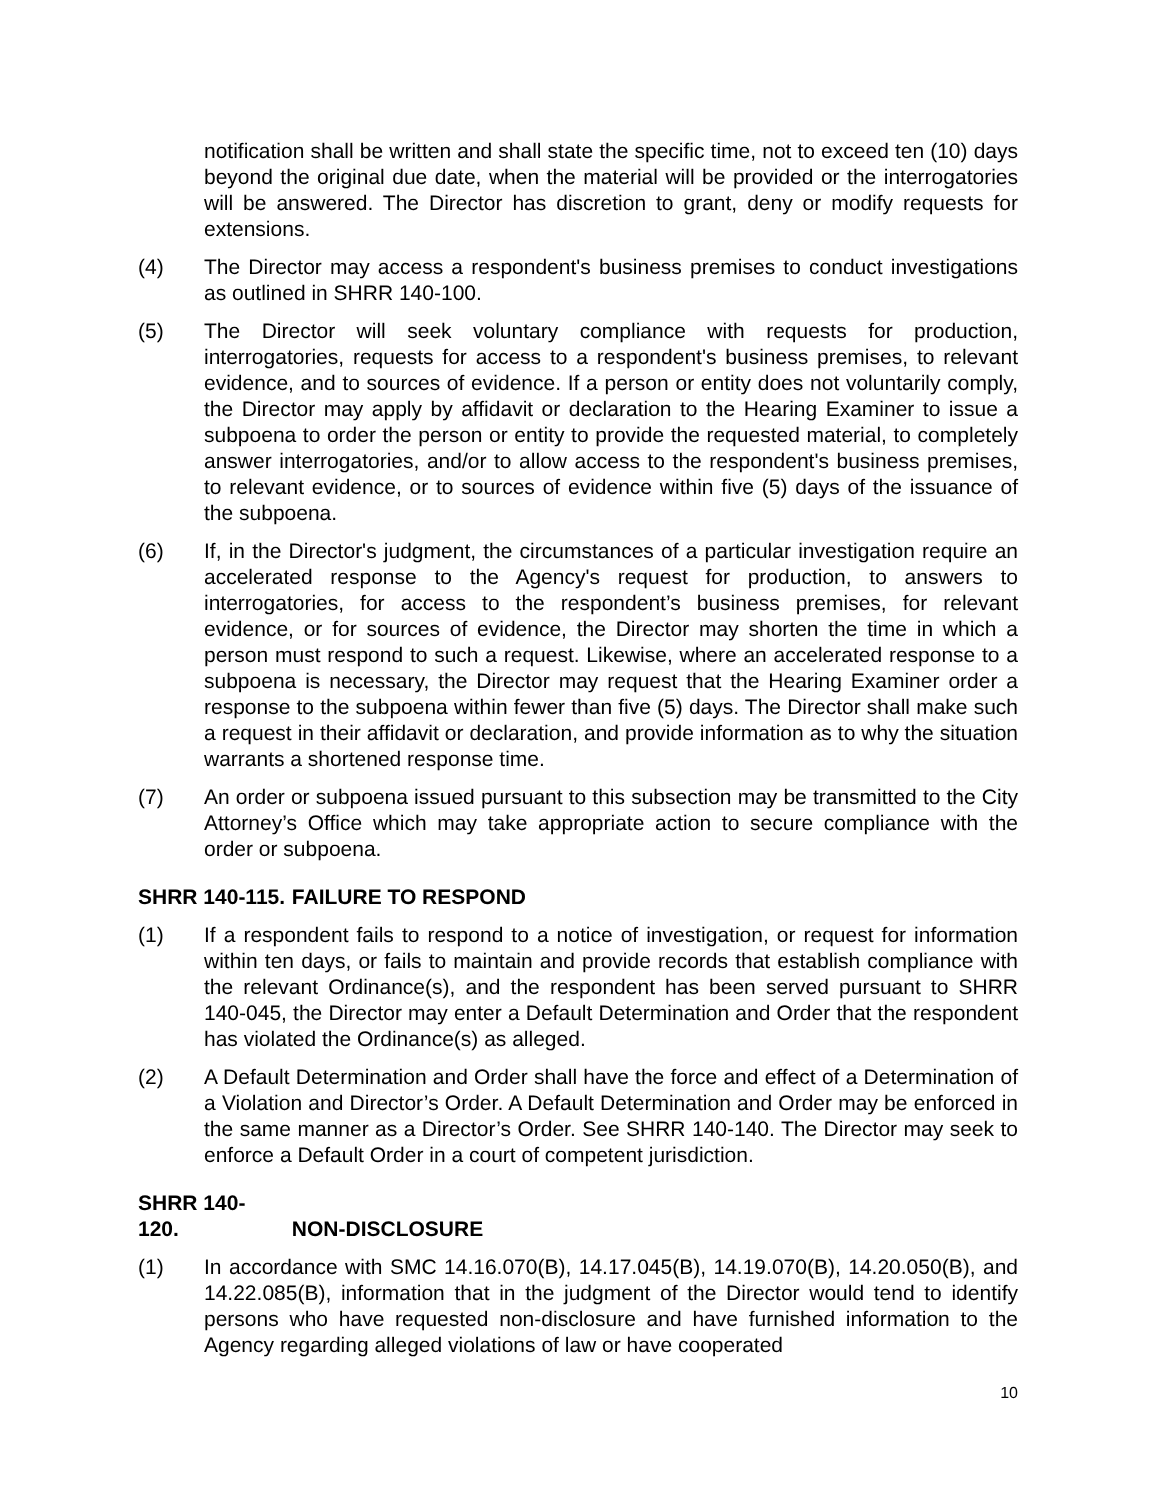notification shall be written and shall state the specific time, not to exceed ten (10) days beyond the original due date, when the material will be provided or the interrogatories will be answered. The Director has discretion to grant, deny or modify requests for extensions.
(4) The Director may access a respondent's business premises to conduct investigations as outlined in SHRR 140-100.
(5) The Director will seek voluntary compliance with requests for production, interrogatories, requests for access to a respondent's business premises, to relevant evidence, and to sources of evidence. If a person or entity does not voluntarily comply, the Director may apply by affidavit or declaration to the Hearing Examiner to issue a subpoena to order the person or entity to provide the requested material, to completely answer interrogatories, and/or to allow access to the respondent's business premises, to relevant evidence, or to sources of evidence within five (5) days of the issuance of the subpoena.
(6) If, in the Director's judgment, the circumstances of a particular investigation require an accelerated response to the Agency's request for production, to answers to interrogatories, for access to the respondent’s business premises, for relevant evidence, or for sources of evidence, the Director may shorten the time in which a person must respond to such a request. Likewise, where an accelerated response to a subpoena is necessary, the Director may request that the Hearing Examiner order a response to the subpoena within fewer than five (5) days. The Director shall make such a request in their affidavit or declaration, and provide information as to why the situation warrants a shortened response time.
(7) An order or subpoena issued pursuant to this subsection may be transmitted to the City Attorney’s Office which may take appropriate action to secure compliance with the order or subpoena.
SHRR 140-115. FAILURE TO RESPOND
(1) If a respondent fails to respond to a notice of investigation, or request for information within ten days, or fails to maintain and provide records that establish compliance with the relevant Ordinance(s), and the respondent has been served pursuant to SHRR 140-045, the Director may enter a Default Determination and Order that the respondent has violated the Ordinance(s) as alleged.
(2) A Default Determination and Order shall have the force and effect of a Determination of a Violation and Director’s Order. A Default Determination and Order may be enforced in the same manner as a Director’s Order. See SHRR 140-140. The Director may seek to enforce a Default Order in a court of competent jurisdiction.
SHRR 140-120. NON-DISCLOSURE
(1) In accordance with SMC 14.16.070(B), 14.17.045(B), 14.19.070(B), 14.20.050(B), and 14.22.085(B), information that in the judgment of the Director would tend to identify persons who have requested non-disclosure and have furnished information to the Agency regarding alleged violations of law or have cooperated
10